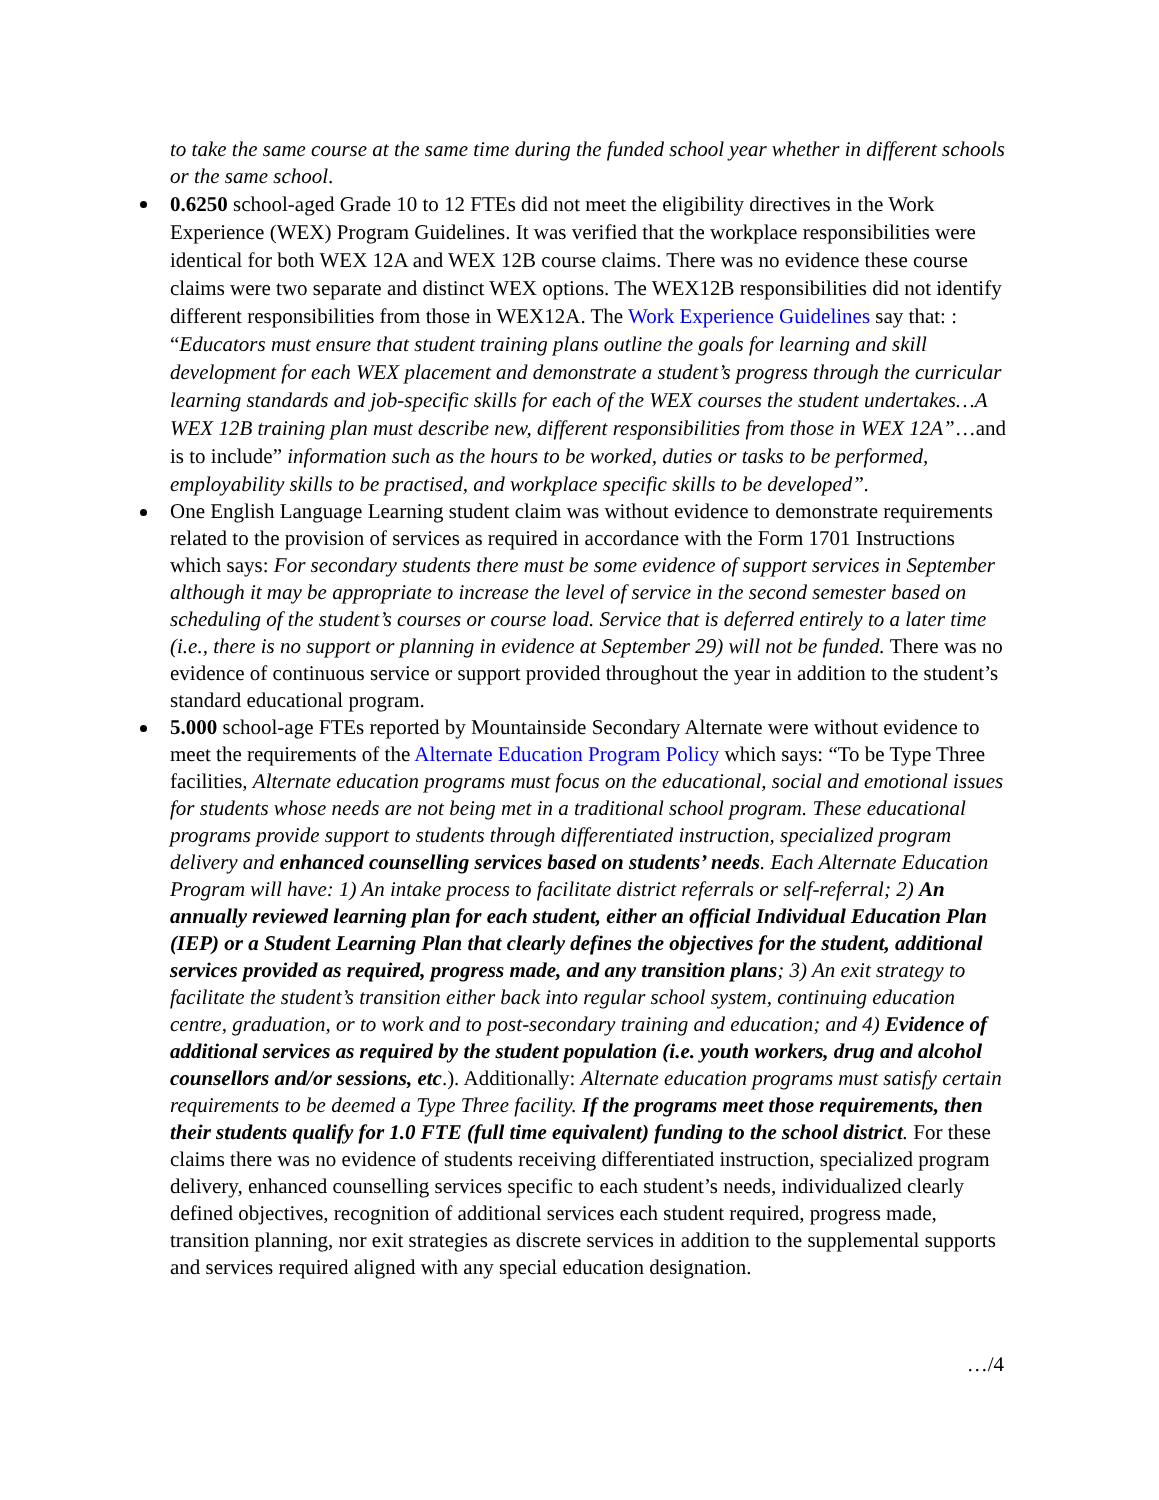to take the same course at the same time during the funded school year whether in different schools or the same school.
0.6250 school-aged Grade 10 to 12 FTEs did not meet the eligibility directives in the Work Experience (WEX) Program Guidelines. It was verified that the workplace responsibilities were identical for both WEX 12A and WEX 12B course claims. There was no evidence these course claims were two separate and distinct WEX options. The WEX12B responsibilities did not identify different responsibilities from those in WEX12A. The Work Experience Guidelines say that: : “Educators must ensure that student training plans outline the goals for learning and skill development for each WEX placement and demonstrate a student’s progress through the curricular learning standards and job-specific skills for each of the WEX courses the student undertakes…A WEX 12B training plan must describe new, different responsibilities from those in WEX 12A”…and is to include” information such as the hours to be worked, duties or tasks to be performed, employability skills to be practised, and workplace specific skills to be developed”.
One English Language Learning student claim was without evidence to demonstrate requirements related to the provision of services as required in accordance with the Form 1701 Instructions which says: For secondary students there must be some evidence of support services in September although it may be appropriate to increase the level of service in the second semester based on scheduling of the student’s courses or course load. Service that is deferred entirely to a later time (i.e., there is no support or planning in evidence at September 29) will not be funded. There was no evidence of continuous service or support provided throughout the year in addition to the student’s standard educational program.
5.000 school-age FTEs reported by Mountainside Secondary Alternate were without evidence to meet the requirements of the Alternate Education Program Policy which says: “To be Type Three facilities, Alternate education programs must focus on the educational, social and emotional issues for students whose needs are not being met in a traditional school program. These educational programs provide support to students through differentiated instruction, specialized program delivery and enhanced counselling services based on students’ needs. Each Alternate Education Program will have: 1) An intake process to facilitate district referrals or self-referral; 2) An annually reviewed learning plan for each student, either an official Individual Education Plan (IEP) or a Student Learning Plan that clearly defines the objectives for the student, additional services provided as required, progress made, and any transition plans; 3) An exit strategy to facilitate the student’s transition either back into regular school system, continuing education centre, graduation, or to work and to post-secondary training and education; and 4) Evidence of additional services as required by the student population (i.e. youth workers, drug and alcohol counsellors and/or sessions, etc.). Additionally: Alternate education programs must satisfy certain requirements to be deemed a Type Three facility. If the programs meet those requirements, then their students qualify for 1.0 FTE (full time equivalent) funding to the school district. For these claims there was no evidence of students receiving differentiated instruction, specialized program delivery, enhanced counselling services specific to each student’s needs, individualized clearly defined objectives, recognition of additional services each student required, progress made, transition planning, nor exit strategies as discrete services in addition to the supplemental supports and services required aligned with any special education designation.
…/4